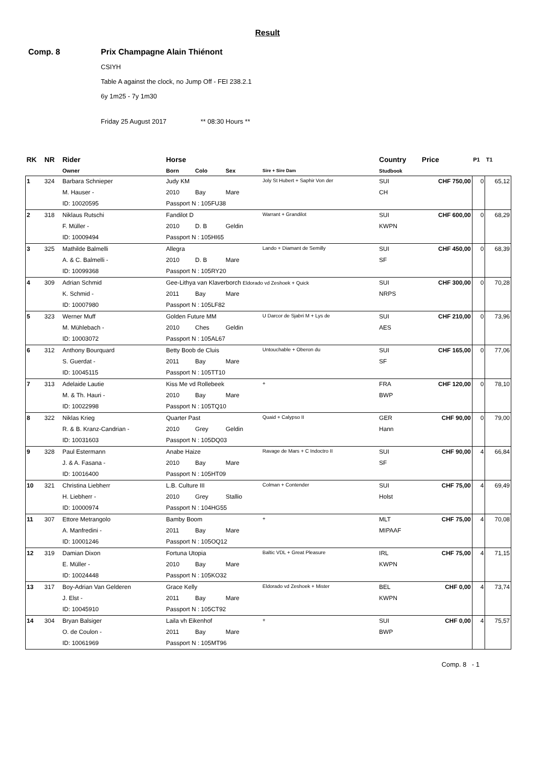Result
Comp. 8 Prix Champagne Alain Thiénont
CSIYH
Table A against the clock, no Jump Off - FEI 238.2.1
6y 1m25 - 7y 1m30
Friday 25 August 2017 ** 08:30 Hours **
| RK | NR | Rider | Horse | | | | Country | Price | P1 | T1 |
| --- | --- | --- | --- | --- | --- | --- | --- | --- | --- | --- |
| | | Owner | Born | Colo | Sex | Sire + Sire Dam | Studbook | | | |
| 1 | 324 | Barbara Schnieper | Judy KM | | | Joly St Hubert + Saphir Von der | SUI | CHF 750,00 | 0 | 65,12 |
| | | M. Hauser - | 2010 | Bay | Mare | | CH | | | |
| | | ID: 10020595 | Passport N : 105FU38 | | | | | | | |
| 2 | 318 | Niklaus Rutschi | Fandilot D | | | Warrant + Grandilot | SUI | CHF 600,00 | 0 | 68,29 |
| | | F. Müller - | 2010 | D. B | Geldin | | KWPN | | | |
| | | ID: 10009494 | Passport N : 105HI65 | | | | | | | |
| 3 | 325 | Mathilde Balmelli | Allegra | | | Lando + Diamant de Semilly | SUI | CHF 450,00 | 0 | 68,39 |
| | | A. & C. Balmelli - | 2010 | D. B | Mare | | SF | | | |
| | | ID: 10099368 | Passport N : 105RY20 | | | | | | | |
| 4 | 309 | Adrian Schmid | Gee-Lithya van Klaverborch Eldorado vd Zeshoek + Quick | | | | SUI | CHF 300,00 | 0 | 70,28 |
| | | K. Schmid - | 2011 | Bay | Mare | | NRPS | | | |
| | | ID: 10007980 | Passport N : 105LF82 | | | | | | | |
| 5 | 323 | Werner Muff | Golden Future MM | | | U Darcor de Sjabri M + Lys de | SUI | CHF 210,00 | 0 | 73,96 |
| | | M. Mühlebach - | 2010 | Ches | Geldin | | AES | | | |
| | | ID: 10003072 | Passport N : 105AL67 | | | | | | | |
| 6 | 312 | Anthony Bourquard | Betty Boob de Cluis | | | Untouchable + Oberon du | SUI | CHF 165,00 | 0 | 77,06 |
| | | S. Guerdat - | 2011 | Bay | Mare | | SF | | | |
| | | ID: 10045115 | Passport N : 105TT10 | | | | | | | |
| 7 | 313 | Adelaide Lautie | Kiss Me vd Rollebeek | | | + | FRA | CHF 120,00 | 0 | 78,10 |
| | | M. & Th. Hauri - | 2010 | Bay | Mare | | BWP | | | |
| | | ID: 10022998 | Passport N : 105TQ10 | | | | | | | |
| 8 | 322 | Niklas Krieg | Quarter Past | | | Quaid + Calypso II | GER | CHF 90,00 | 0 | 79,00 |
| | | R. & B. Kranz-Candrian - | 2010 | Grey | Geldin | | Hann | | | |
| | | ID: 10031603 | Passport N : 105DQ03 | | | | | | | |
| 9 | 328 | Paul Estermann | Anabe Haize | | | Ravage de Mars + C Indoctro II | SUI | CHF 90,00 | 4 | 66,84 |
| | | J. & A. Fasana - | 2010 | Bay | Mare | | SF | | | |
| | | ID: 10016400 | Passport N : 105HT09 | | | | | | | |
| 10 | 321 | Christina Liebherr | L.B. Culture III | | | Colman + Contender | SUI | CHF 75,00 | 4 | 69,49 |
| | | H. Liebherr - | 2010 | Grey | Stallio | | Holst | | | |
| | | ID: 10000974 | Passport N : 104HG55 | | | | | | | |
| 11 | 307 | Ettore Metrangolo | Bamby Boom | | | + | MLT | CHF 75,00 | 4 | 70,08 |
| | | A. Manfredini - | 2011 | Bay | Mare | | MIPAAF | | | |
| | | ID: 10001246 | Passport N : 105OQ12 | | | | | | | |
| 12 | 319 | Damian Dixon | Fortuna Utopia | | | Baltic VDL + Great Pleasure | IRL | CHF 75,00 | 4 | 71,15 |
| | | E. Müller - | 2010 | Bay | Mare | | KWPN | | | |
| | | ID: 10024448 | Passport N : 105KO32 | | | | | | | |
| 13 | 317 | Boy-Adrian Van Gelderen | Grace Kelly | | | Eldorado vd Zeshoek + Mister | BEL | CHF 0,00 | 4 | 73,74 |
| | | J. Elst - | 2011 | Bay | Mare | | KWPN | | | |
| | | ID: 10045910 | Passport N : 105CT92 | | | | | | | |
| 14 | 304 | Bryan Balsiger | Laila vh Eikenhof | | | + | SUI | CHF 0,00 | 4 | 75,57 |
| | | O. de Coulon - | 2011 | Bay | Mare | | BWP | | | |
| | | ID: 10061969 | Passport N : 105MT96 | | | | | | | |
Comp. 8 - 1